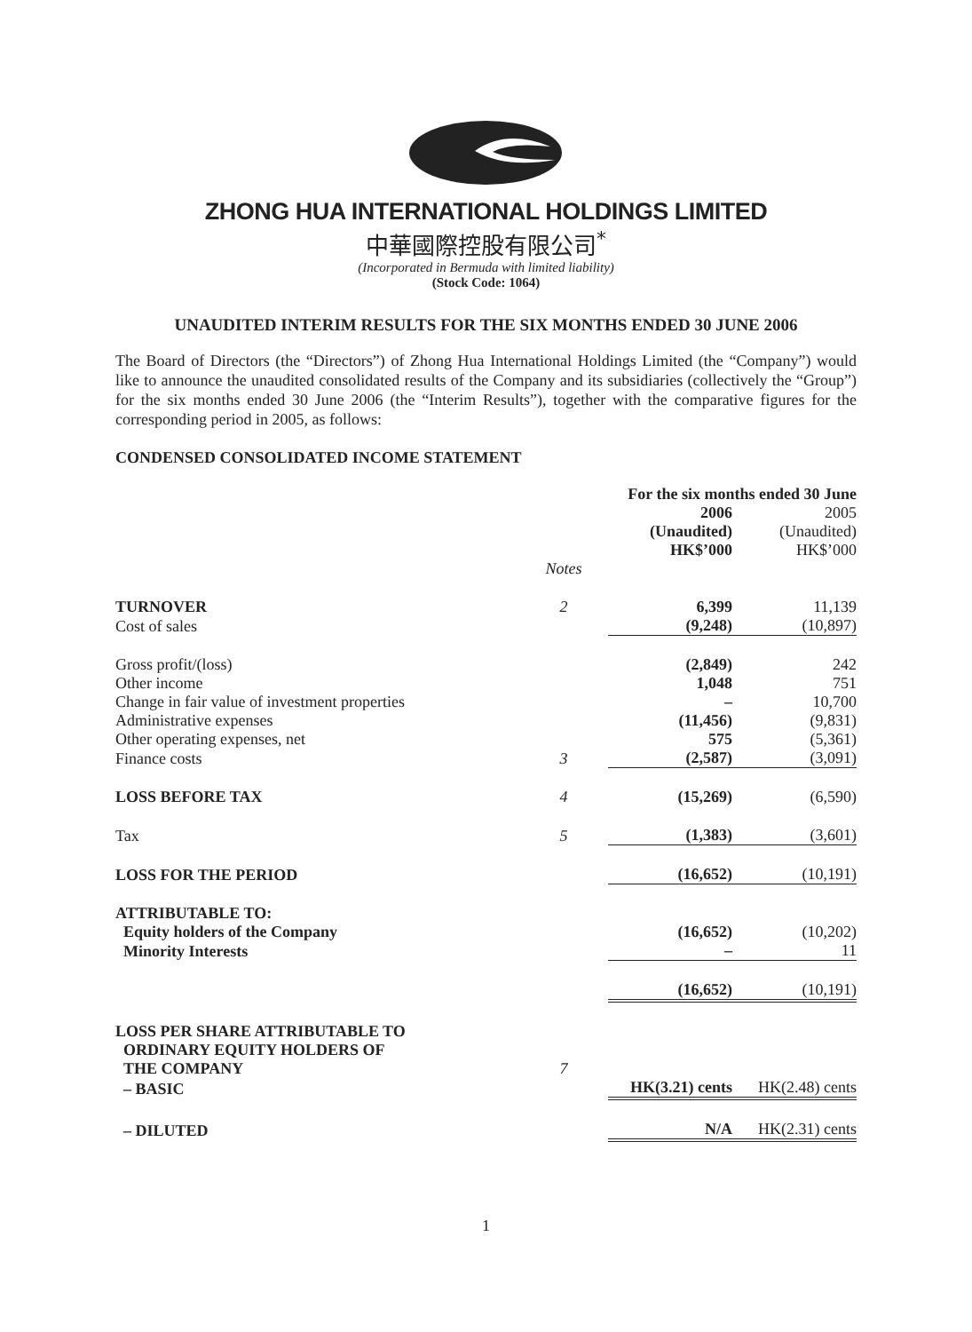ZHONG HUA INTERNATIONAL HOLDINGS LIMITED
中華國際控股有限公司<sup>*</sup>
(Incorporated in Bermuda with limited liability)
(Stock Code: 1064)
UNAUDITED INTERIM RESULTS FOR THE SIX MONTHS ENDED 30 JUNE 2006
The Board of Directors (the “Directors”) of Zhong Hua International Holdings Limited (the “Company”) would like to announce the unaudited consolidated results of the Company and its subsidiaries (collectively the “Group”) for the six months ended 30 June 2006 (the “Interim Results”), together with the comparative figures for the corresponding period in 2005, as follows:
CONDENSED CONSOLIDATED INCOME STATEMENT
| | | For the six months ended 30 June | |
| | | 2006 (Unaudited) HK$’000 | 2005 (Unaudited) HK$’000 |
| | Notes | | |
| TURNOVER | 2 | 6,399 | 11,139 |
| Cost of sales | | (9,248) | (10,897) |
| Gross profit/(loss) | | (2,849) | 242 |
| Other income | | 1,048 | 751 |
| Change in fair value of investment properties | | – | 10,700 |
| Administrative expenses | | (11,456) | (9,831) |
| Other operating expenses, net | | 575 | (5,361) |
| Finance costs | 3 | (2,587) | (3,091) |
| LOSS BEFORE TAX | 4 | (15,269) | (6,590) |
| Tax | 5 | (1,383) | (3,601) |
| LOSS FOR THE PERIOD | | (16,652) | (10,191) |
| ATTRIBUTABLE TO: | | | |
| Equity holders of the Company | | (16,652) | (10,202) |
| Minority Interests | | – | 11 |
| | | (16,652) | (10,191) |
| LOSS PER SHARE ATTRIBUTABLE TO ORDINARY EQUITY HOLDERS OF THE COMPANY | 7 | | |
| – BASIC | | HK(3.21) cents | HK(2.48) cents |
| – DILUTED | | N/A | HK(2.31) cents |
1